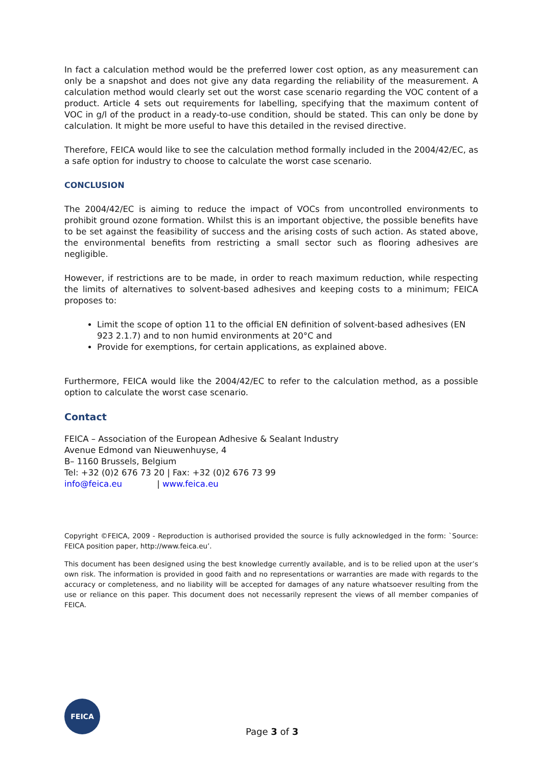In fact a calculation method would be the preferred lower cost option, as any measurement can only be a snapshot and does not give any data regarding the reliability of the measurement. A calculation method would clearly set out the worst case scenario regarding the VOC content of a product. Article 4 sets out requirements for labelling, specifying that the maximum content of VOC in g/l of the product in a ready-to-use condition, should be stated. This can only be done by calculation. It might be more useful to have this detailed in the revised directive.
Therefore, FEICA would like to see the calculation method formally included in the 2004/42/EC, as a safe option for industry to choose to calculate the worst case scenario.
CONCLUSION
The 2004/42/EC is aiming to reduce the impact of VOCs from uncontrolled environments to prohibit ground ozone formation. Whilst this is an important objective, the possible benefits have to be set against the feasibility of success and the arising costs of such action. As stated above, the environmental benefits from restricting a small sector such as flooring adhesives are negligible.
However, if restrictions are to be made, in order to reach maximum reduction, while respecting the limits of alternatives to solvent-based adhesives and keeping costs to a minimum; FEICA proposes to:
Limit the scope of option 11 to the official EN definition of solvent-based adhesives (EN 923 2.1.7) and to non humid environments at 20°C and
Provide for exemptions, for certain applications, as explained above.
Furthermore, FEICA would like the 2004/42/EC to refer to the calculation method, as a possible option to calculate the worst case scenario.
Contact
FEICA – Association of the European Adhesive & Sealant Industry
Avenue Edmond van Nieuwenhuyse, 4
B– 1160 Brussels, Belgium
Tel: +32 (0)2 676 73 20 | Fax: +32 (0)2 676 73 99
info@feica.eu | www.feica.eu
Copyright ©FEICA, 2009 - Reproduction is authorised provided the source is fully acknowledged in the form: `Source: FEICA position paper, http://www.feica.eu’.
This document has been designed using the best knowledge currently available, and is to be relied upon at the user’s own risk. The information is provided in good faith and no representations or warranties are made with regards to the accuracy or completeness, and no liability will be accepted for damages of any nature whatsoever resulting from the use or reliance on this paper. This document does not necessarily represent the views of all member companies of FEICA.
FEICA
Page 3 of 3